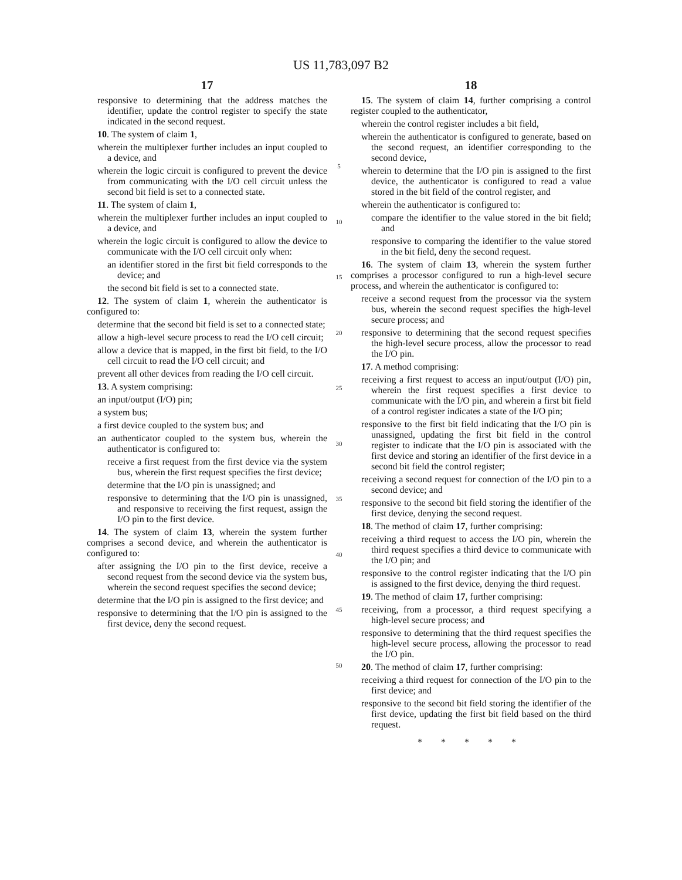US 11,783,097 B2
17
responsive to determining that the address matches the identifier, update the control register to specify the state indicated in the second request.
10. The system of claim 1,
wherein the multiplexer further includes an input coupled to a device, and
wherein the logic circuit is configured to prevent the device from communicating with the I/O cell circuit unless the second bit field is set to a connected state.
11. The system of claim 1,
wherein the multiplexer further includes an input coupled to a device, and
wherein the logic circuit is configured to allow the device to communicate with the I/O cell circuit only when:
an identifier stored in the first bit field corresponds to the device; and
the second bit field is set to a connected state.
12. The system of claim 1, wherein the authenticator is configured to:
determine that the second bit field is set to a connected state;
allow a high-level secure process to read the I/O cell circuit;
allow a device that is mapped, in the first bit field, to the I/O cell circuit to read the I/O cell circuit; and
prevent all other devices from reading the I/O cell circuit.
13. A system comprising:
an input/output (I/O) pin;
a system bus;
a first device coupled to the system bus; and
an authenticator coupled to the system bus, wherein the authenticator is configured to:
receive a first request from the first device via the system bus, wherein the first request specifies the first device;
determine that the I/O pin is unassigned; and
responsive to determining that the I/O pin is unassigned, and responsive to receiving the first request, assign the I/O pin to the first device.
14. The system of claim 13, wherein the system further comprises a second device, and wherein the authenticator is configured to:
after assigning the I/O pin to the first device, receive a second request from the second device via the system bus, wherein the second request specifies the second device;
determine that the I/O pin is assigned to the first device; and
responsive to determining that the I/O pin is assigned to the first device, deny the second request.
5
10
15
20
25
30
35
40
45
50
18
15. The system of claim 14, further comprising a control register coupled to the authenticator,
wherein the control register includes a bit field,
wherein the authenticator is configured to generate, based on the second request, an identifier corresponding to the second device,
wherein to determine that the I/O pin is assigned to the first device, the authenticator is configured to read a value stored in the bit field of the control register, and
wherein the authenticator is configured to:
compare the identifier to the value stored in the bit field; and
responsive to comparing the identifier to the value stored in the bit field, deny the second request.
16. The system of claim 13, wherein the system further comprises a processor configured to run a high-level secure process, and wherein the authenticator is configured to:
receive a second request from the processor via the system bus, wherein the second request specifies the high-level secure process; and
responsive to determining that the second request specifies the high-level secure process, allow the processor to read the I/O pin.
17. A method comprising:
receiving a first request to access an input/output (I/O) pin, wherein the first request specifies a first device to communicate with the I/O pin, and wherein a first bit field of a control register indicates a state of the I/O pin;
responsive to the first bit field indicating that the I/O pin is unassigned, updating the first bit field in the control register to indicate that the I/O pin is associated with the first device and storing an identifier of the first device in a second bit field the control register;
receiving a second request for connection of the I/O pin to a second device; and
responsive to the second bit field storing the identifier of the first device, denying the second request.
18. The method of claim 17, further comprising:
receiving a third request to access the I/O pin, wherein the third request specifies a third device to communicate with the I/O pin; and
responsive to the control register indicating that the I/O pin is assigned to the first device, denying the third request.
19. The method of claim 17, further comprising:
receiving, from a processor, a third request specifying a high-level secure process; and
responsive to determining that the third request specifies the high-level secure process, allowing the processor to read the I/O pin.
20. The method of claim 17, further comprising:
receiving a third request for connection of the I/O pin to the first device; and
responsive to the second bit field storing the identifier of the first device, updating the first bit field based on the third request.
* * * * *